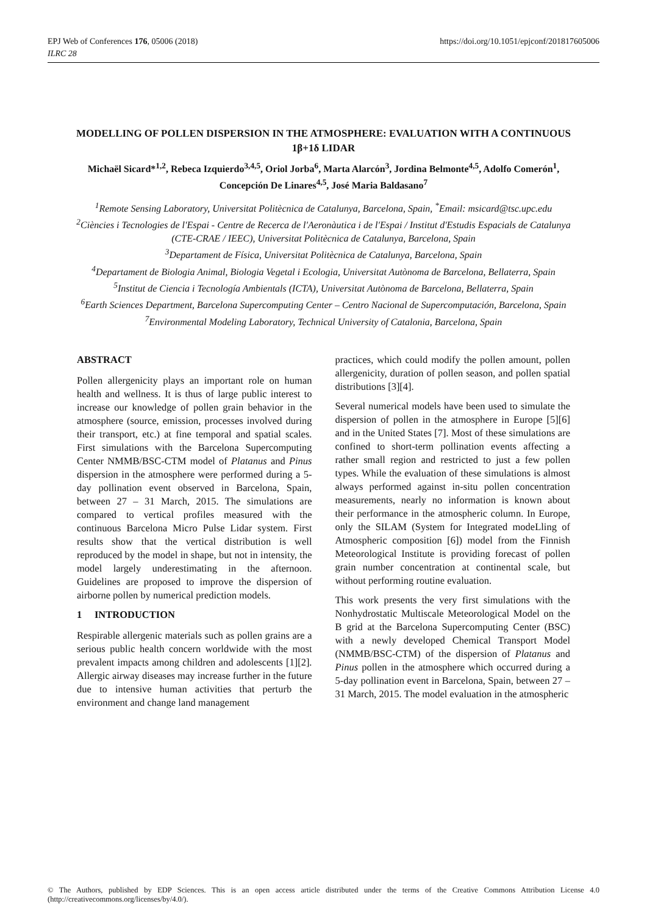EPJ Web of Conferences 176, 05006 (2018)
ILRC 28
https://doi.org/10.1051/epjconf/201817605006
MODELLING OF POLLEN DISPERSION IN THE ATMOSPHERE: EVALUATION WITH A CONTINUOUS 1β+1δ LIDAR
Michaël Sicard*<sup>1,2</sup>, Rebeca Izquierdo<sup>3,4,5</sup>, Oriol Jorba<sup>6</sup>, Marta Alarcón<sup>3</sup>, Jordina Belmonte<sup>4,5</sup>, Adolfo Comerón<sup>1</sup>, Concepción De Linares<sup>4,5</sup>, José Maria Baldasano<sup>7</sup>
<sup>1</sup> Remote Sensing Laboratory, Universitat Politècnica de Catalunya, Barcelona, Spain, <sup>*</sup>Email: msicard@tsc.upc.edu
<sup>2</sup> Ciències i Tecnologies de l'Espai - Centre de Recerca de l'Aeronàutica i de l'Espai / Institut d'Estudis Espacials de Catalunya (CTE-CRAE / IEEC), Universitat Politècnica de Catalunya, Barcelona, Spain
<sup>3</sup> Departament de Física, Universitat Politècnica de Catalunya, Barcelona, Spain
<sup>4</sup> Departament de Biologia Animal, Biologia Vegetal i Ecologia, Universitat Autònoma de Barcelona, Bellaterra, Spain
<sup>5</sup> Institut de Ciencia i Tecnología Ambientals (ICTA), Universitat Autònoma de Barcelona, Bellaterra, Spain
<sup>6</sup> Earth Sciences Department, Barcelona Supercomputing Center – Centro Nacional de Supercomputación, Barcelona, Spain
<sup>7</sup> Environmental Modeling Laboratory, Technical University of Catalonia, Barcelona, Spain
ABSTRACT
Pollen allergenicity plays an important role on human health and wellness. It is thus of large public interest to increase our knowledge of pollen grain behavior in the atmosphere (source, emission, processes involved during their transport, etc.) at fine temporal and spatial scales. First simulations with the Barcelona Supercomputing Center NMMB/BSC-CTM model of Platanus and Pinus dispersion in the atmosphere were performed during a 5-day pollination event observed in Barcelona, Spain, between 27 – 31 March, 2015. The simulations are compared to vertical profiles measured with the continuous Barcelona Micro Pulse Lidar system. First results show that the vertical distribution is well reproduced by the model in shape, but not in intensity, the model largely underestimating in the afternoon. Guidelines are proposed to improve the dispersion of airborne pollen by numerical prediction models.
1 INTRODUCTION
Respirable allergenic materials such as pollen grains are a serious public health concern worldwide with the most prevalent impacts among children and adolescents [1][2]. Allergic airway diseases may increase further in the future due to intensive human activities that perturb the environment and change land management
practices, which could modify the pollen amount, pollen allergenicity, duration of pollen season, and pollen spatial distributions [3][4].
Several numerical models have been used to simulate the dispersion of pollen in the atmosphere in Europe [5][6] and in the United States [7]. Most of these simulations are confined to short-term pollination events affecting a rather small region and restricted to just a few pollen types. While the evaluation of these simulations is almost always performed against in-situ pollen concentration measurements, nearly no information is known about their performance in the atmospheric column. In Europe, only the SILAM (System for Integrated modeLling of Atmospheric composition [6]) model from the Finnish Meteorological Institute is providing forecast of pollen grain number concentration at continental scale, but without performing routine evaluation.
This work presents the very first simulations with the Nonhydrostatic Multiscale Meteorological Model on the B grid at the Barcelona Supercomputing Center (BSC) with a newly developed Chemical Transport Model (NMMB/BSC-CTM) of the dispersion of Platanus and Pinus pollen in the atmosphere which occurred during a 5-day pollination event in Barcelona, Spain, between 27 – 31 March, 2015. The model evaluation in the atmospheric
© The Authors, published by EDP Sciences. This is an open access article distributed under the terms of the Creative Commons Attribution License 4.0 (http://creativecommons.org/licenses/by/4.0/).